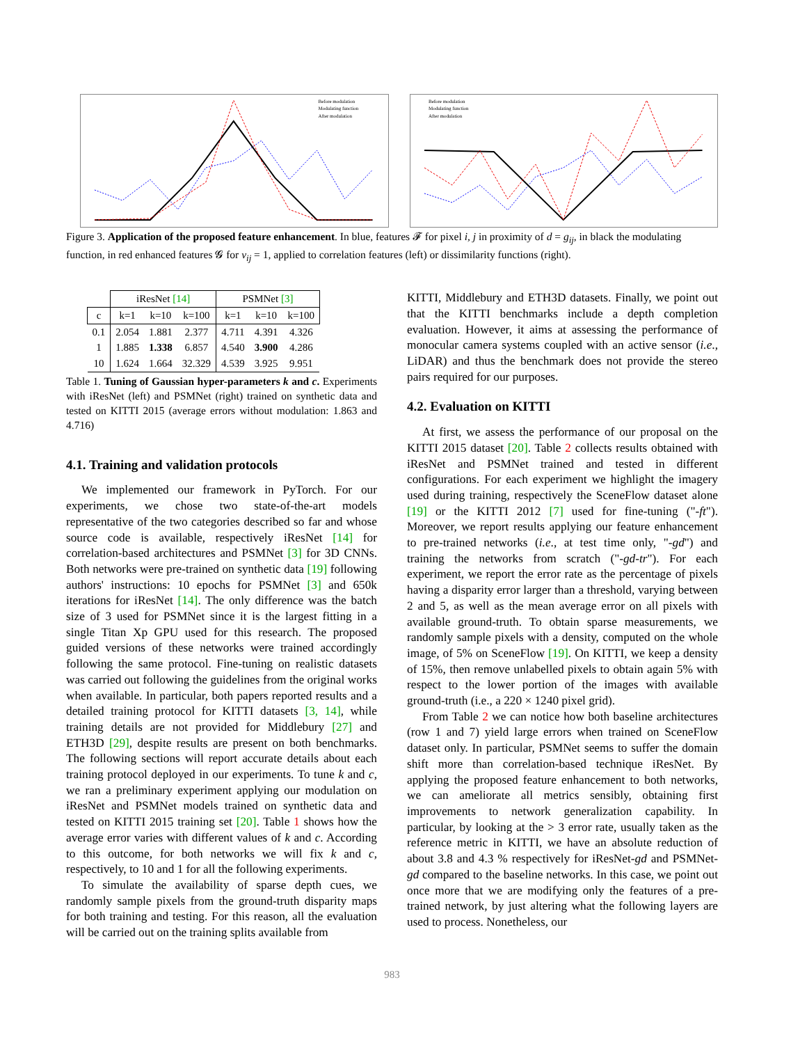Before modulation
Modulating function
After modulation
Before modulation
Modulating function
After modulation
Figure 3. Application of the proposed feature enhancement. In blue, features 𝓕 for pixel i, j in proximity of d = g<sub>ij</sub>, in black the modulating function, in red enhanced features 𝓖 for v<sub>ij</sub> = 1, applied to correlation features (left) or dissimilarity functions (right).
| | iResNet [14] | | | PSMNet [3] | | |
| c | k=1 | k=10 | k=100 | k=1 | k=10 | k=100 |
| 0.1 | 2.054 | 1.881 | 2.377 | 4.711 | 4.391 | 4.326 |
| 1 | 1.885 | 1.338 | 6.857 | 4.540 | 3.900 | 4.286 |
| 10 | 1.624 | 1.664 | 32.329 | 4.539 | 3.925 | 9.951 |
Table 1. Tuning of Gaussian hyper-parameters k and c. Experiments with iResNet (left) and PSMNet (right) trained on synthetic data and tested on KITTI 2015 (average errors without modulation: 1.863 and 4.716)
4.1. Training and validation protocols
We implemented our framework in PyTorch. For our experiments, we chose two state-of-the-art models representative of the two categories described so far and whose source code is available, respectively iResNet [14] for correlation-based architectures and PSMNet [3] for 3D CNNs. Both networks were pre-trained on synthetic data [19] following authors' instructions: 10 epochs for PSMNet [3] and 650k iterations for iResNet [14]. The only difference was the batch size of 3 used for PSMNet since it is the largest fitting in a single Titan Xp GPU used for this research. The proposed guided versions of these networks were trained accordingly following the same protocol. Fine-tuning on realistic datasets was carried out following the guidelines from the original works when available. In particular, both papers reported results and a detailed training protocol for KITTI datasets [3, 14], while training details are not provided for Middlebury [27] and ETH3D [29], despite results are present on both benchmarks. The following sections will report accurate details about each training protocol deployed in our experiments. To tune k and c, we ran a preliminary experiment applying our modulation on iResNet and PSMNet models trained on synthetic data and tested on KITTI 2015 training set [20]. Table 1 shows how the average error varies with different values of k and c. According to this outcome, for both networks we will fix k and c, respectively, to 10 and 1 for all the following experiments.
To simulate the availability of sparse depth cues, we randomly sample pixels from the ground-truth disparity maps for both training and testing. For this reason, all the evaluation will be carried out on the training splits available from
KITTI, Middlebury and ETH3D datasets. Finally, we point out that the KITTI benchmarks include a depth completion evaluation. However, it aims at assessing the performance of monocular camera systems coupled with an active sensor (i.e., LiDAR) and thus the benchmark does not provide the stereo pairs required for our purposes.
4.2. Evaluation on KITTI
At first, we assess the performance of our proposal on the KITTI 2015 dataset [20]. Table 2 collects results obtained with iResNet and PSMNet trained and tested in different configurations. For each experiment we highlight the imagery used during training, respectively the SceneFlow dataset alone [19] or the KITTI 2012 [7] used for fine-tuning ("-ft"). Moreover, we report results applying our feature enhancement to pre-trained networks (i.e., at test time only, "-gd") and training the networks from scratch ("-gd-tr"). For each experiment, we report the error rate as the percentage of pixels having a disparity error larger than a threshold, varying between 2 and 5, as well as the mean average error on all pixels with available ground-truth. To obtain sparse measurements, we randomly sample pixels with a density, computed on the whole image, of 5% on SceneFlow [19]. On KITTI, we keep a density of 15%, then remove unlabelled pixels to obtain again 5% with respect to the lower portion of the images with available ground-truth (i.e., a 220 × 1240 pixel grid).
From Table 2 we can notice how both baseline architectures (row 1 and 7) yield large errors when trained on SceneFlow dataset only. In particular, PSMNet seems to suffer the domain shift more than correlation-based technique iResNet. By applying the proposed feature enhancement to both networks, we can ameliorate all metrics sensibly, obtaining first improvements to network generalization capability. In particular, by looking at the > 3 error rate, usually taken as the reference metric in KITTI, we have an absolute reduction of about 3.8 and 4.3 % respectively for iResNet-gd and PSMNet-gd compared to the baseline networks. In this case, we point out once more that we are modifying only the features of a pre-trained network, by just altering what the following layers are used to process. Nonetheless, our
983